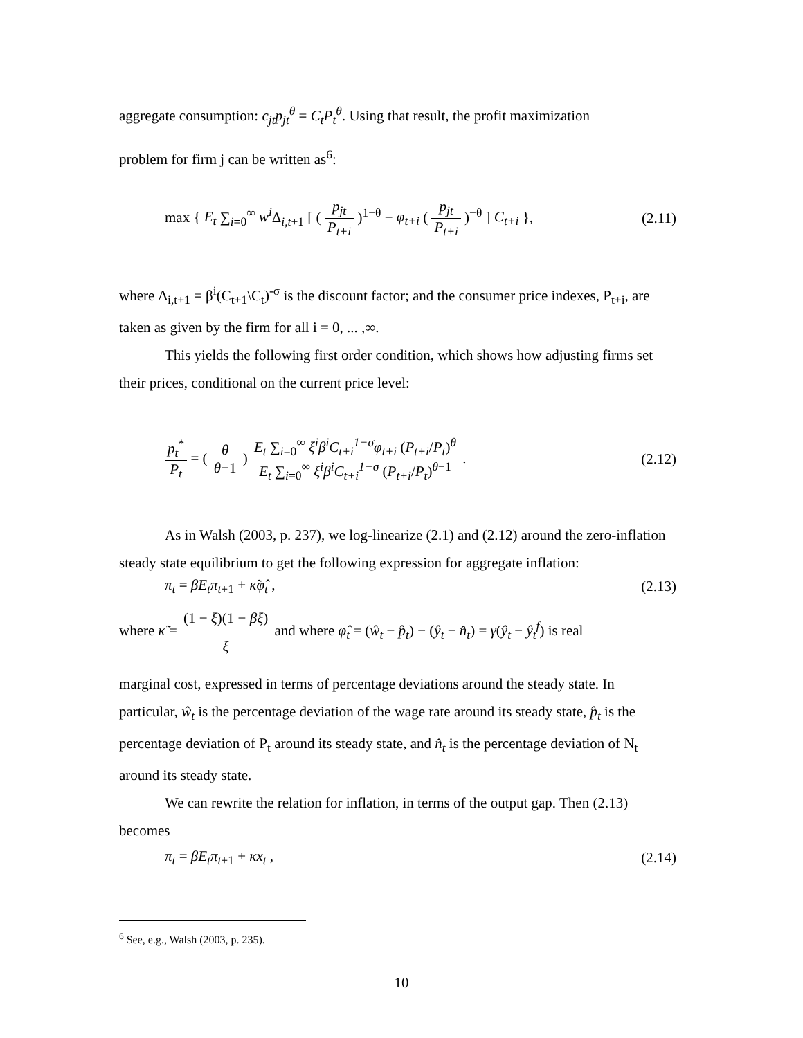aggregate consumption: c<sub>jt</sub>p<sub>jt</sub><sup>θ</sup> = C<sub>t</sub>P<sub>t</sub><sup>θ</sup>. Using that result, the profit maximization
problem for firm j can be written as<sup>6</sup>:
max { E<sub>t</sub> ∑<sub>i=0</sub><sup>∞</sup> w<sup>i</sup> Δ<sub>i,t+1</sub> [ ( p<sub>jt</sub> P<sub>t+i</sub> )<sup>1−θ</sup> − φ<sub>t+i</sub> ( p<sub>jt</sub> P<sub>t+i</sub> )<sup>−θ</sup> ] C<sub>t+i</sub> },
(2.11)
where Δ<sub>i,t+1</sub> = β<sup>i</sup>(C<sub>t+1</sub>\C<sub>t</sub>)<sup>-σ</sup> is the discount factor; and the consumer price indexes, P<sub>t+i</sub>, are taken as given by the firm for all i = 0, ... ,∞.
This yields the following first order condition, which shows how adjusting firms set their prices, conditional on the current price level:
p<sub>t</sub><sup>*</sup> P<sub>t</sub> = ( θ θ−1 ) E<sub>t</sub> ∑<sub>i=0</sub><sup>∞</sup> ξ<sup>i</sup>β<sup>i</sup>C<sub>t+i</sub><sup>1−σ</sup>φ<sub>t+i</sub> (P<sub>t+i</sub>/P<sub>t</sub>)<sup>θ</sup> E<sub>t</sub> ∑<sub>i=0</sub><sup>∞</sup> ξ<sup>i</sup>β<sup>i</sup>C<sub>t+i</sub><sup>1−σ</sup> (P<sub>t+i</sub>/P<sub>t</sub>)<sup>θ−1</sup> .
(2.12)
As in Walsh (2003, p. 237), we log-linearize (2.1) and (2.12) around the zero-inflation steady state equilibrium to get the following expression for aggregate inflation:
π<sub>t</sub> = βE<sub>t</sub>π<sub>t</sub><sub>+1</sub> + κ̃φ̂<sub>t</sub> , (2.13)
where κ̃ = (1 − ξ)(1 − βξ) ξ and where φ̂<sub>t</sub> = (ŵ<sub>t</sub> − p̂<sub>t</sub>) − (ŷ<sub>t</sub> − n̂<sub>t</sub>) = γ(ŷ<sub>t</sub> − ŷ<sub>t</sub><sup>f</sup>) is real
marginal cost, expressed in terms of percentage deviations around the steady state. In particular, ŵ<sub>t</sub> is the percentage deviation of the wage rate around its steady state, p̂<sub>t</sub> is the percentage deviation of P<sub>t</sub> around its steady state, and n̂<sub>t</sub> is the percentage deviation of N<sub>t</sub> around its steady state.
We can rewrite the relation for inflation, in terms of the output gap. Then (2.13) becomes
π<sub>t</sub> = βE<sub>t</sub>π<sub>t</sub><sub>+1</sub> + κx<sub>t</sub> , (2.14)
<sup>6</sup> See, e.g., Walsh (2003, p. 235).
10